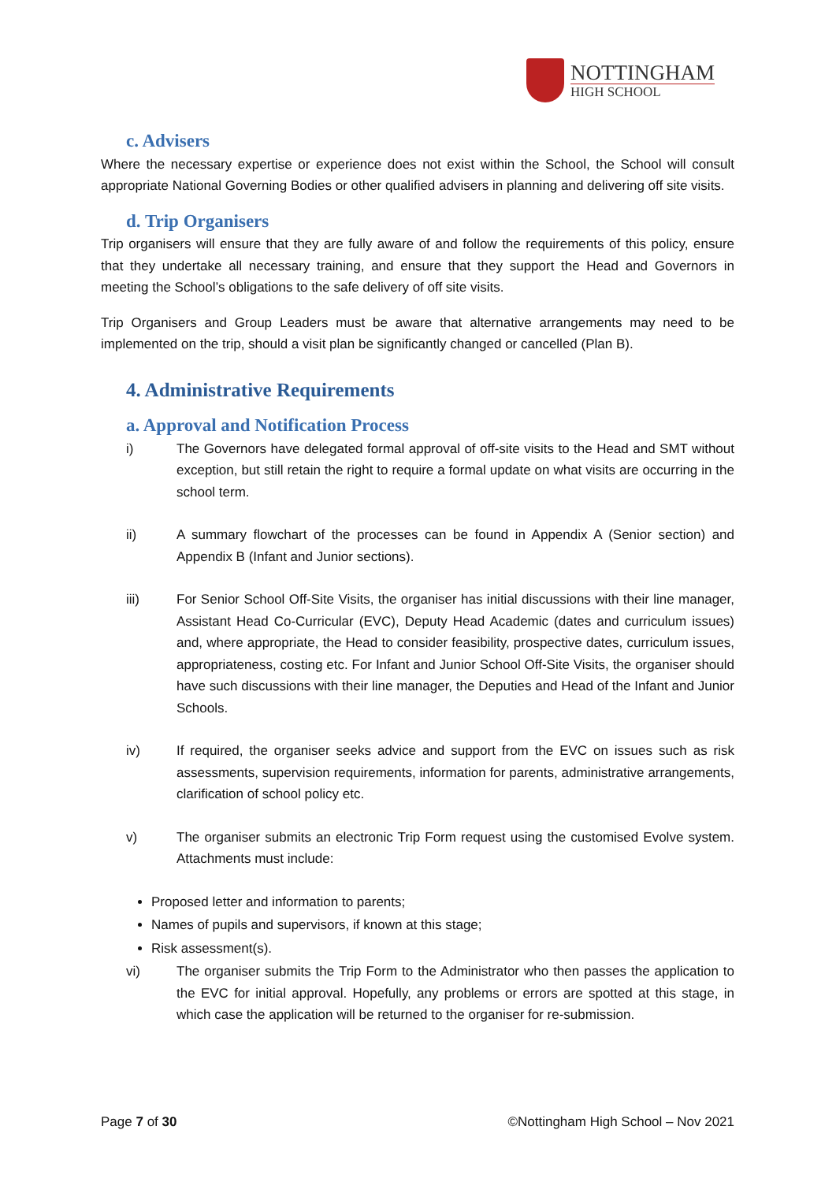NOTTINGHAM
HIGH SCHOOL
c. Advisers
Where the necessary expertise or experience does not exist within the School, the School will consult appropriate National Governing Bodies or other qualified advisers in planning and delivering off site visits.
d. Trip Organisers
Trip organisers will ensure that they are fully aware of and follow the requirements of this policy, ensure that they undertake all necessary training, and ensure that they support the Head and Governors in meeting the School’s obligations to the safe delivery of off site visits.
Trip Organisers and Group Leaders must be aware that alternative arrangements may need to be implemented on the trip, should a visit plan be significantly changed or cancelled (Plan B).
4. Administrative Requirements
a. Approval and Notification Process
i) The Governors have delegated formal approval of off-site visits to the Head and SMT without exception, but still retain the right to require a formal update on what visits are occurring in the school term.
ii) A summary flowchart of the processes can be found in Appendix A (Senior section) and Appendix B (Infant and Junior sections).
iii) For Senior School Off-Site Visits, the organiser has initial discussions with their line manager, Assistant Head Co-Curricular (EVC), Deputy Head Academic (dates and curriculum issues) and, where appropriate, the Head to consider feasibility, prospective dates, curriculum issues, appropriateness, costing etc. For Infant and Junior School Off-Site Visits, the organiser should have such discussions with their line manager, the Deputies and Head of the Infant and Junior Schools.
iv) If required, the organiser seeks advice and support from the EVC on issues such as risk assessments, supervision requirements, information for parents, administrative arrangements, clarification of school policy etc.
v) The organiser submits an electronic Trip Form request using the customised Evolve system. Attachments must include:
Proposed letter and information to parents;
Names of pupils and supervisors, if known at this stage;
Risk assessment(s).
vi) The organiser submits the Trip Form to the Administrator who then passes the application to the EVC for initial approval. Hopefully, any problems or errors are spotted at this stage, in which case the application will be returned to the organiser for re-submission.
Page 7 of 30 ©Nottingham High School – Nov 2021